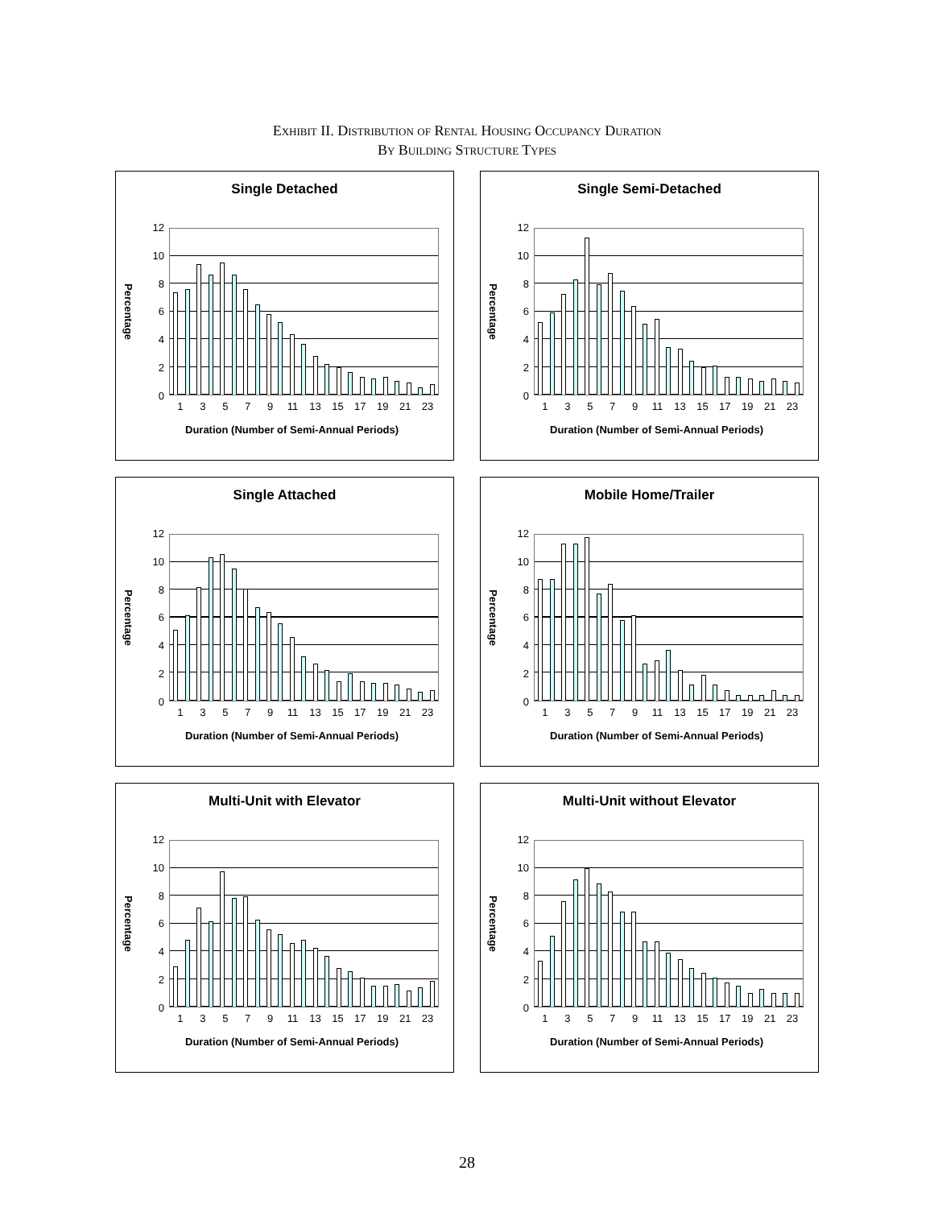Exhibit II. Distribution of Rental Housing Occupancy Duration
By Building Structure Types
Single Detached
Percentage
12
10
86420
13579 11 13 15 17 19 21 23
Duration (Number of Semi-Annual Periods)
Single Semi-Detached
Percentage
12
10
86420
13579 11 13 15 17 19 21 23
Duration (Number of Semi-Annual Periods)
Single Attached
Percentage
12
10
86420
13579 11 13 15 17 19 21 23
Duration (Number of Semi-Annual Periods)
Mobile Home/Trailer
Percentage
12
10
86420
13579 11 13 15 17 19 21 23
Duration (Number of Semi-Annual Periods)
Multi-Unit with Elevator
Percentage
12
10
86420
13579 11 13 15 17 19 21 23
Duration (Number of Semi-Annual Periods)
Multi-Unit without Elevator
Percentage
12
10
86420
13579 11 13 15 17 19 21 23
Duration (Number of Semi-Annual Periods)
28